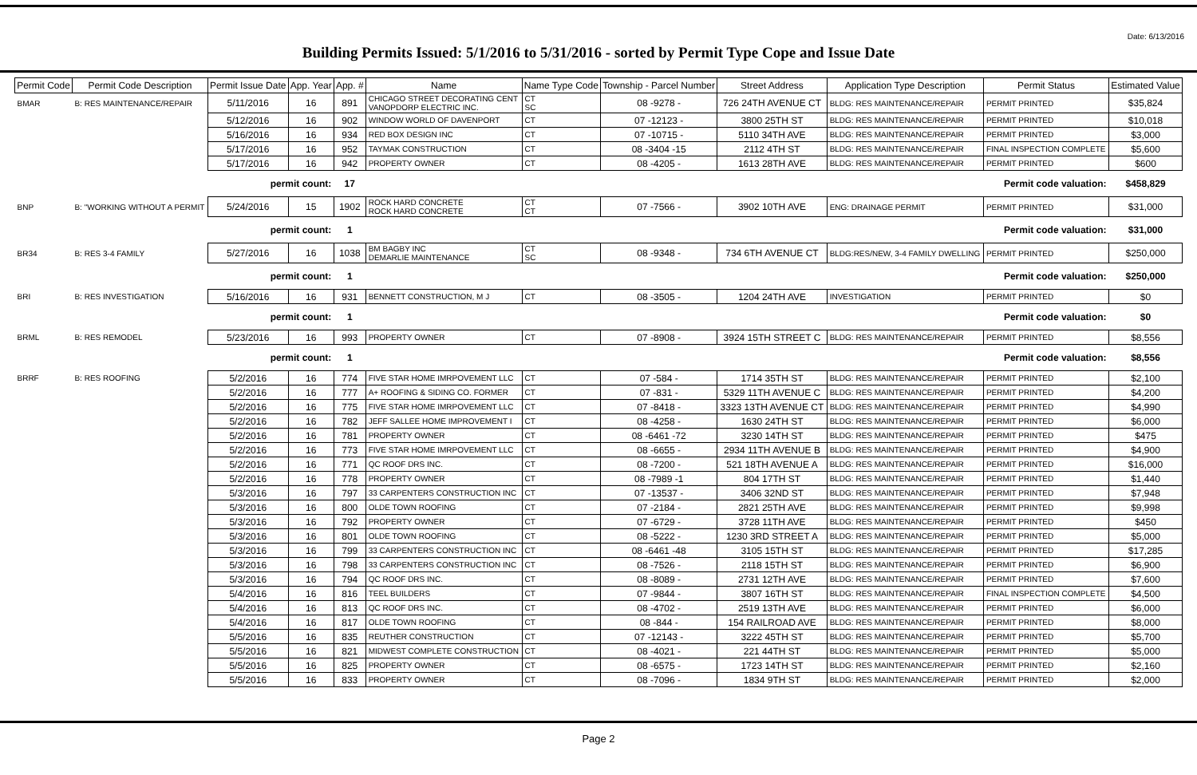Date: 6/13/2016
Building Permits Issued: 5/1/2016 to 5/31/2016 - sorted by Permit Type Cope and Issue Date
| Permit Code | Permit Code Description | Permit Issue Date | App. Year | App. # | Name | Name Type Code | Township - Parcel Number | Street Address | Application Type Description | Permit Status | Estimated Value |
| --- | --- | --- | --- | --- | --- | --- | --- | --- | --- | --- | --- |
| BMAR | B: RES MAINTENANCE/REPAIR | 5/11/2016 | 16 | 891 | CHICAGO STREET DECORATING CENT VANOPDORP ELECTRIC INC. | CT SC | 08 -9278 - | 726 24TH AVENUE CT | BLDG: RES MAINTENANCE/REPAIR | PERMIT PRINTED | $35,824 |
| | | 5/12/2016 | 16 | 902 | WINDOW WORLD OF DAVENPORT | CT | 07 -12123 - | 3800 25TH ST | BLDG: RES MAINTENANCE/REPAIR | PERMIT PRINTED | $10,018 |
| | | 5/16/2016 | 16 | 934 | RED BOX DESIGN INC | CT | 07 -10715 - | 5110 34TH AVE | BLDG: RES MAINTENANCE/REPAIR | PERMIT PRINTED | $3,000 |
| | | 5/17/2016 | 16 | 952 | TAYMAK CONSTRUCTION | CT | 08 -3404 -15 | 2112 4TH ST | BLDG: RES MAINTENANCE/REPAIR | FINAL INSPECTION COMPLETE | $5,600 |
| | | 5/17/2016 | 16 | 942 | PROPERTY OWNER | CT | 08 -4205 - | 1613 28TH AVE | BLDG: RES MAINTENANCE/REPAIR | PERMIT PRINTED | $600 |
| permit count: | | | | 17 | Permit code valuation: | | | | | | $458,829 |
| BNP | B: "WORKING WITHOUT A PERMIT | 5/24/2016 | 15 | 1902 | ROCK HARD CONCRETE ROCK HARD CONCRETE | CT CT | 07 -7566 - | 3902 10TH AVE | ENG: DRAINAGE PERMIT | PERMIT PRINTED | $31,000 |
| permit count: | | | | 1 | Permit code valuation: | | | | | | $31,000 |
| BR34 | B: RES 3-4 FAMILY | 5/27/2016 | 16 | 1038 | BM BAGBY INC DEMARLIE MAINTENANCE | CT SC | 08 -9348 - | 734 6TH AVENUE CT | BLDG:RES/NEW, 3-4 FAMILY DWELLING | PERMIT PRINTED | $250,000 |
| permit count: | | | | 1 | Permit code valuation: | | | | | | $250,000 |
| BRI | B: RES INVESTIGATION | 5/16/2016 | 16 | 931 | BENNETT CONSTRUCTION, M J | CT | 08 -3505 - | 1204 24TH AVE | INVESTIGATION | PERMIT PRINTED | $0 |
| permit count: | | | | 1 | Permit code valuation: | | | | | | $0 |
| BRML | B: RES REMODEL | 5/23/2016 | 16 | 993 | PROPERTY OWNER | CT | 07 -8908 - | 3924 15TH STREET C | BLDG: RES MAINTENANCE/REPAIR | PERMIT PRINTED | $8,556 |
| permit count: | | | | 1 | Permit code valuation: | | | | | | $8,556 |
| BRRF | B: RES ROOFING | 5/2/2016 | 16 | 774 | FIVE STAR HOME IMRPOVEMENT LLC | CT | 07 -584 - | 1714 35TH ST | BLDG: RES MAINTENANCE/REPAIR | PERMIT PRINTED | $2,100 |
| | | 5/2/2016 | 16 | 777 | A+ ROOFING & SIDING CO. FORMER | CT | 07 -831 - | 5329 11TH AVENUE C | BLDG: RES MAINTENANCE/REPAIR | PERMIT PRINTED | $4,200 |
| | | 5/2/2016 | 16 | 775 | FIVE STAR HOME IMRPOVEMENT LLC | CT | 07 -8418 - | 3323 13TH AVENUE CT | BLDG: RES MAINTENANCE/REPAIR | PERMIT PRINTED | $4,990 |
| | | 5/2/2016 | 16 | 782 | JEFF SALLEE HOME IMPROVEMENT I | CT | 08 -4258 - | 1630 24TH ST | BLDG: RES MAINTENANCE/REPAIR | PERMIT PRINTED | $6,000 |
| | | 5/2/2016 | 16 | 781 | PROPERTY OWNER | CT | 08 -6461 -72 | 3230 14TH ST | BLDG: RES MAINTENANCE/REPAIR | PERMIT PRINTED | $475 |
| | | 5/2/2016 | 16 | 773 | FIVE STAR HOME IMRPOVEMENT LLC | CT | 08 -6655 - | 2934 11TH AVENUE B | BLDG: RES MAINTENANCE/REPAIR | PERMIT PRINTED | $4,900 |
| | | 5/2/2016 | 16 | 771 | QC ROOF DRS INC. | CT | 08 -7200 - | 521 18TH AVENUE A | BLDG: RES MAINTENANCE/REPAIR | PERMIT PRINTED | $16,000 |
| | | 5/2/2016 | 16 | 778 | PROPERTY OWNER | CT | 08 -7989 -1 | 804 17TH ST | BLDG: RES MAINTENANCE/REPAIR | PERMIT PRINTED | $1,440 |
| | | 5/3/2016 | 16 | 797 | 33 CARPENTERS CONSTRUCTION INC | CT | 07 -13537 - | 3406 32ND ST | BLDG: RES MAINTENANCE/REPAIR | PERMIT PRINTED | $7,948 |
| | | 5/3/2016 | 16 | 800 | OLDE TOWN ROOFING | CT | 07 -2184 - | 2821 25TH AVE | BLDG: RES MAINTENANCE/REPAIR | PERMIT PRINTED | $9,998 |
| | | 5/3/2016 | 16 | 792 | PROPERTY OWNER | CT | 07 -6729 - | 3728 11TH AVE | BLDG: RES MAINTENANCE/REPAIR | PERMIT PRINTED | $450 |
| | | 5/3/2016 | 16 | 801 | OLDE TOWN ROOFING | CT | 08 -5222 - | 1230 3RD STREET A | BLDG: RES MAINTENANCE/REPAIR | PERMIT PRINTED | $5,000 |
| | | 5/3/2016 | 16 | 799 | 33 CARPENTERS CONSTRUCTION INC | CT | 08 -6461 -48 | 3105 15TH ST | BLDG: RES MAINTENANCE/REPAIR | PERMIT PRINTED | $17,285 |
| | | 5/3/2016 | 16 | 798 | 33 CARPENTERS CONSTRUCTION INC | CT | 08 -7526 - | 2118 15TH ST | BLDG: RES MAINTENANCE/REPAIR | PERMIT PRINTED | $6,900 |
| | | 5/3/2016 | 16 | 794 | QC ROOF DRS INC. | CT | 08 -8089 - | 2731 12TH AVE | BLDG: RES MAINTENANCE/REPAIR | PERMIT PRINTED | $7,600 |
| | | 5/4/2016 | 16 | 816 | TEEL BUILDERS | CT | 07 -9844 - | 3807 16TH ST | BLDG: RES MAINTENANCE/REPAIR | FINAL INSPECTION COMPLETE | $4,500 |
| | | 5/4/2016 | 16 | 813 | QC ROOF DRS INC. | CT | 08 -4702 - | 2519 13TH AVE | BLDG: RES MAINTENANCE/REPAIR | PERMIT PRINTED | $6,000 |
| | | 5/4/2016 | 16 | 817 | OLDE TOWN ROOFING | CT | 08 -844 - | 154 RAILROAD AVE | BLDG: RES MAINTENANCE/REPAIR | PERMIT PRINTED | $8,000 |
| | | 5/5/2016 | 16 | 835 | REUTHER CONSTRUCTION | CT | 07 -12143 - | 3222 45TH ST | BLDG: RES MAINTENANCE/REPAIR | PERMIT PRINTED | $5,700 |
| | | 5/5/2016 | 16 | 821 | MIDWEST COMPLETE CONSTRUCTION | CT | 08 -4021 - | 221 44TH ST | BLDG: RES MAINTENANCE/REPAIR | PERMIT PRINTED | $5,000 |
| | | 5/5/2016 | 16 | 825 | PROPERTY OWNER | CT | 08 -6575 - | 1723 14TH ST | BLDG: RES MAINTENANCE/REPAIR | PERMIT PRINTED | $2,160 |
| | | 5/5/2016 | 16 | 833 | PROPERTY OWNER | CT | 08 -7096 - | 1834 9TH ST | BLDG: RES MAINTENANCE/REPAIR | PERMIT PRINTED | $2,000 |
Page 2